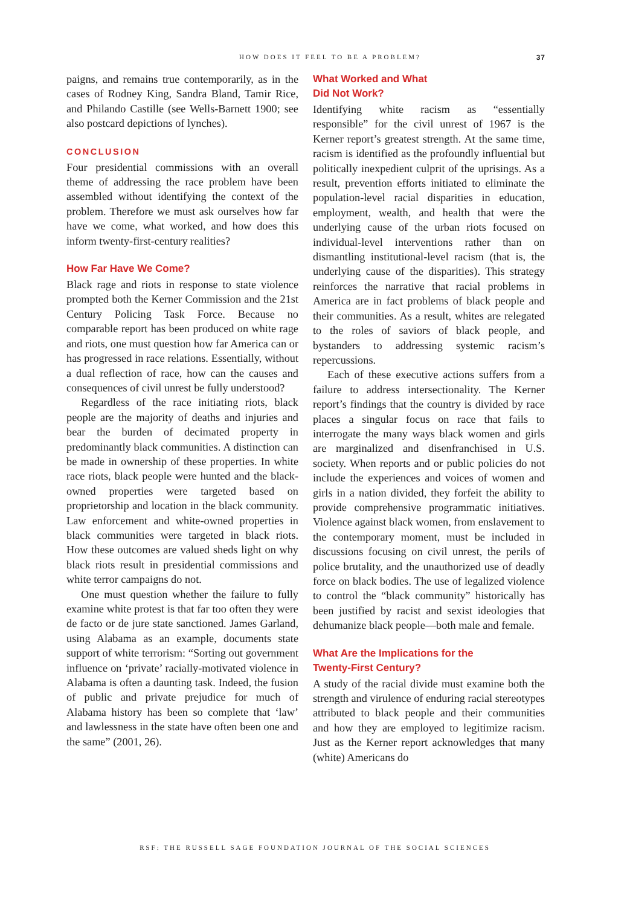HOW DOES IT FEEL TO BE A PROBLEM?
37
paigns, and remains true contemporarily, as in the cases of Rodney King, Sandra Bland, Tamir Rice, and Philando Castille (see Wells-Barnett 1900; see also postcard depictions of lynches).
CONCLUSION
Four presidential commissions with an overall theme of addressing the race problem have been assembled without identifying the context of the problem. Therefore we must ask ourselves how far have we come, what worked, and how does this inform twenty-first-century realities?
How Far Have We Come?
Black rage and riots in response to state violence prompted both the Kerner Commission and the 21st Century Policing Task Force. Because no comparable report has been produced on white rage and riots, one must question how far America can or has progressed in race relations. Essentially, without a dual reflection of race, how can the causes and consequences of civil unrest be fully understood?
Regardless of the race initiating riots, black people are the majority of deaths and injuries and bear the burden of decimated property in predominantly black communities. A distinction can be made in ownership of these properties. In white race riots, black people were hunted and the black-owned properties were targeted based on proprietorship and location in the black community. Law enforcement and white-owned properties in black communities were targeted in black riots. How these outcomes are valued sheds light on why black riots result in presidential commissions and white terror campaigns do not.
One must question whether the failure to fully examine white protest is that far too often they were de facto or de jure state sanctioned. James Garland, using Alabama as an example, documents state support of white terrorism: “Sorting out government influence on ‘private’ racially-motivated violence in Alabama is often a daunting task. Indeed, the fusion of public and private prejudice for much of Alabama history has been so complete that ‘law’ and lawlessness in the state have often been one and the same” (2001, 26).
What Worked and What
Did Not Work?
Identifying white racism as “essentially responsible” for the civil unrest of 1967 is the Kerner report’s greatest strength. At the same time, racism is identified as the profoundly influential but politically inexpedient culprit of the uprisings. As a result, prevention efforts initiated to eliminate the population-level racial disparities in education, employment, wealth, and health that were the underlying cause of the urban riots focused on individual-level interventions rather than on dismantling institutional-level racism (that is, the underlying cause of the disparities). This strategy reinforces the narrative that racial problems in America are in fact problems of black people and their communities. As a result, whites are relegated to the roles of saviors of black people, and bystanders to addressing systemic racism’s repercussions.
Each of these executive actions suffers from a failure to address intersectionality. The Kerner report’s findings that the country is divided by race places a singular focus on race that fails to interrogate the many ways black women and girls are marginalized and disenfranchised in U.S. society. When reports and or public policies do not include the experiences and voices of women and girls in a nation divided, they forfeit the ability to provide comprehensive programmatic initiatives. Violence against black women, from enslavement to the contemporary moment, must be included in discussions focusing on civil unrest, the perils of police brutality, and the unauthorized use of deadly force on black bodies. The use of legalized violence to control the “black community” historically has been justified by racist and sexist ideologies that dehumanize black people—both male and female.
What Are the Implications for the
Twenty-First Century?
A study of the racial divide must examine both the strength and virulence of enduring racial stereotypes attributed to black people and their communities and how they are employed to legitimize racism. Just as the Kerner report acknowledges that many (white) Americans do
RSF: THE RUSSELL SAGE FOUNDATION JOURNAL OF THE SOCIAL SCIENCES